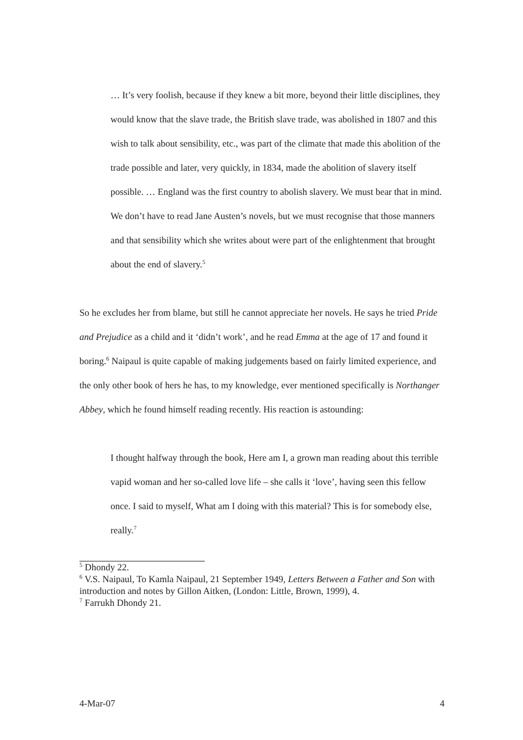… It’s very foolish, because if they knew a bit more, beyond their little disciplines, they would know that the slave trade, the British slave trade, was abolished in 1807 and this wish to talk about sensibility, etc., was part of the climate that made this abolition of the trade possible and later, very quickly, in 1834, made the abolition of slavery itself possible. … England was the first country to abolish slavery. We must bear that in mind. We don’t have to read Jane Austen’s novels, but we must recognise that those manners and that sensibility which she writes about were part of the enlightenment that brought about the end of slavery.<sup>5</sup>
So he excludes her from blame, but still he cannot appreciate her novels. He says he tried Pride and Prejudice as a child and it ‘didn’t work’, and he read Emma at the age of 17 and found it boring.<sup>6</sup> Naipaul is quite capable of making judgements based on fairly limited experience, and the only other book of hers he has, to my knowledge, ever mentioned specifically is Northanger Abbey, which he found himself reading recently. His reaction is astounding:
I thought halfway through the book, Here am I, a grown man reading about this terrible vapid woman and her so-called love life – she calls it ‘love’, having seen this fellow once. I said to myself, What am I doing with this material? This is for somebody else, really.<sup>7</sup>
<sup>5</sup> Dhondy 22.
<sup>6</sup> V.S. Naipaul, To Kamla Naipaul, 21 September 1949, Letters Between a Father and Son with introduction and notes by Gillon Aitken, (London: Little, Brown, 1999), 4.
<sup>7</sup> Farrukh Dhondy 21.
4-Mar-07 4